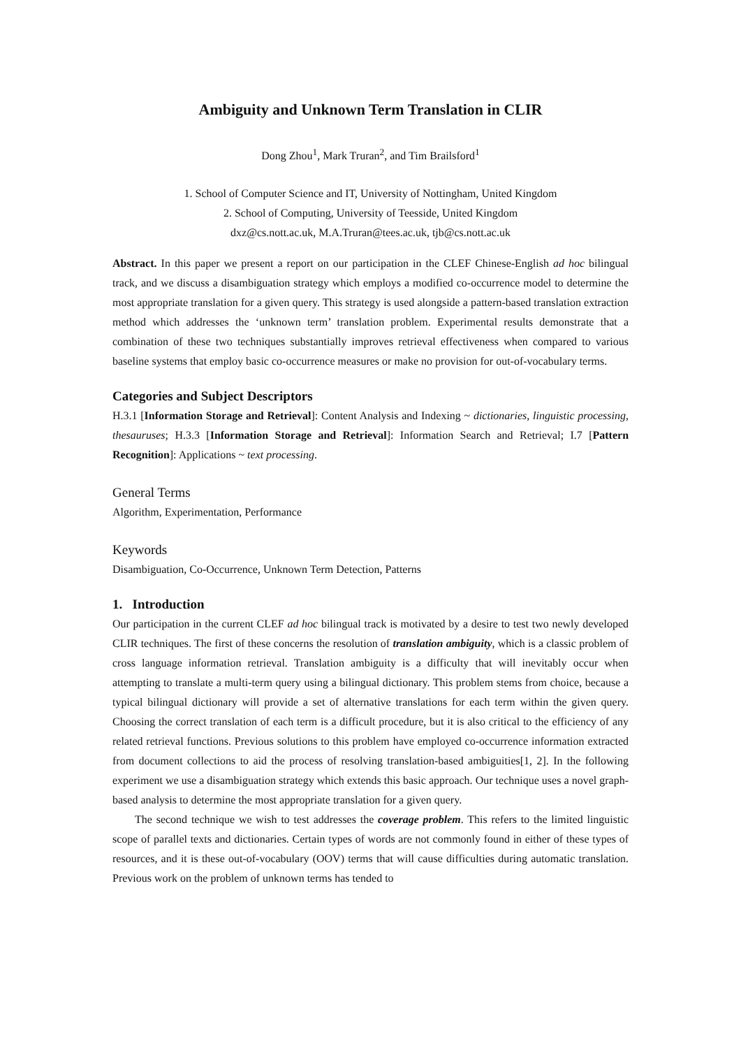Ambiguity and Unknown Term Translation in CLIR
Dong Zhou<sup>1</sup>, Mark Truran<sup>2</sup>, and Tim Brailsford<sup>1</sup>
1. School of Computer Science and IT, University of Nottingham, United Kingdom
2. School of Computing, University of Teesside, United Kingdom
dxz@cs.nott.ac.uk, M.A.Truran@tees.ac.uk, tjb@cs.nott.ac.uk
Abstract. In this paper we present a report on our participation in the CLEF Chinese-English ad hoc bilingual track, and we discuss a disambiguation strategy which employs a modified co-occurrence model to determine the most appropriate translation for a given query. This strategy is used alongside a pattern-based translation extraction method which addresses the ‘unknown term’ translation problem. Experimental results demonstrate that a combination of these two techniques substantially improves retrieval effectiveness when compared to various baseline systems that employ basic co-occurrence measures or make no provision for out-of-vocabulary terms.
Categories and Subject Descriptors
H.3.1 [Information Storage and Retrieval]: Content Analysis and Indexing ~ dictionaries, linguistic processing, thesauruses; H.3.3 [Information Storage and Retrieval]: Information Search and Retrieval; I.7 [Pattern Recognition]: Applications ~ text processing.
General Terms
Algorithm, Experimentation, Performance
Keywords
Disambiguation, Co-Occurrence, Unknown Term Detection, Patterns
1. Introduction
Our participation in the current CLEF ad hoc bilingual track is motivated by a desire to test two newly developed CLIR techniques. The first of these concerns the resolution of translation ambiguity, which is a classic problem of cross language information retrieval. Translation ambiguity is a difficulty that will inevitably occur when attempting to translate a multi-term query using a bilingual dictionary. This problem stems from choice, because a typical bilingual dictionary will provide a set of alternative translations for each term within the given query. Choosing the correct translation of each term is a difficult procedure, but it is also critical to the efficiency of any related retrieval functions. Previous solutions to this problem have employed co-occurrence information extracted from document collections to aid the process of resolving translation-based ambiguities[1, 2]. In the following experiment we use a disambiguation strategy which extends this basic approach. Our technique uses a novel graph-based analysis to determine the most appropriate translation for a given query.
The second technique we wish to test addresses the coverage problem. This refers to the limited linguistic scope of parallel texts and dictionaries. Certain types of words are not commonly found in either of these types of resources, and it is these out-of-vocabulary (OOV) terms that will cause difficulties during automatic translation. Previous work on the problem of unknown terms has tended to